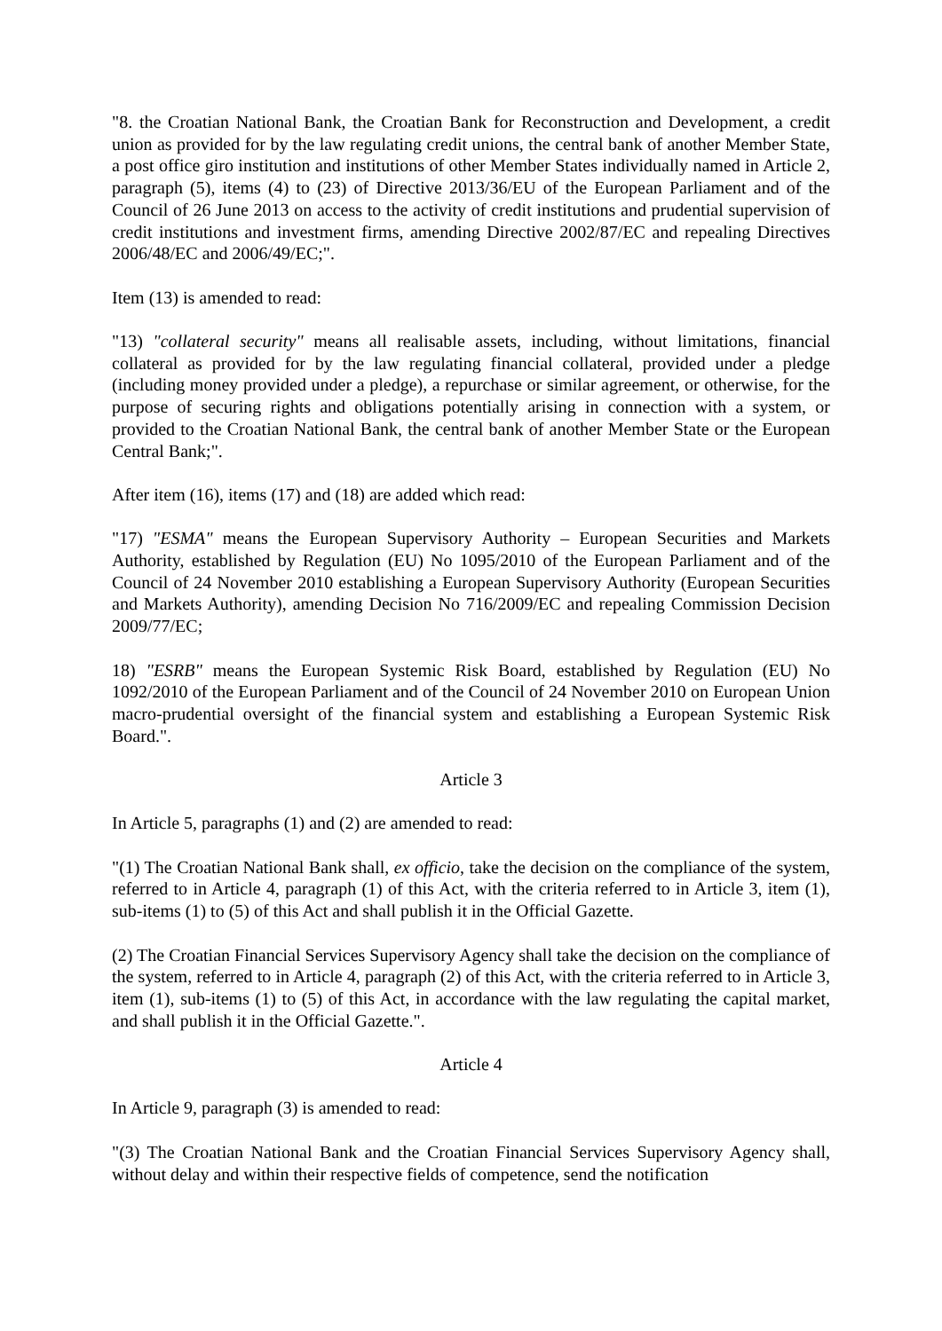"8. the Croatian National Bank, the Croatian Bank for Reconstruction and Development, a credit union as provided for by the law regulating credit unions, the central bank of another Member State, a post office giro institution and institutions of other Member States individually named in Article 2, paragraph (5), items (4) to (23) of Directive 2013/36/EU of the European Parliament and of the Council of 26 June 2013 on access to the activity of credit institutions and prudential supervision of credit institutions and investment firms, amending Directive 2002/87/EC and repealing Directives 2006/48/EC and 2006/49/EC;".
Item (13) is amended to read:
"13) "collateral security" means all realisable assets, including, without limitations, financial collateral as provided for by the law regulating financial collateral, provided under a pledge (including money provided under a pledge), a repurchase or similar agreement, or otherwise, for the purpose of securing rights and obligations potentially arising in connection with a system, or provided to the Croatian National Bank, the central bank of another Member State or the European Central Bank;".
After item (16), items (17) and (18) are added which read:
"17) "ESMA" means the European Supervisory Authority – European Securities and Markets Authority, established by Regulation (EU) No 1095/2010 of the European Parliament and of the Council of 24 November 2010 establishing a European Supervisory Authority (European Securities and Markets Authority), amending Decision No 716/2009/EC and repealing Commission Decision 2009/77/EC;
18) "ESRB" means the European Systemic Risk Board, established by Regulation (EU) No 1092/2010 of the European Parliament and of the Council of 24 November 2010 on European Union macro-prudential oversight of the financial system and establishing a European Systemic Risk Board.".
Article 3
In Article 5, paragraphs (1) and (2) are amended to read:
"(1) The Croatian National Bank shall, ex officio, take the decision on the compliance of the system, referred to in Article 4, paragraph (1) of this Act, with the criteria referred to in Article 3, item (1), sub-items (1) to (5) of this Act and shall publish it in the Official Gazette.
(2) The Croatian Financial Services Supervisory Agency shall take the decision on the compliance of the system, referred to in Article 4, paragraph (2) of this Act, with the criteria referred to in Article 3, item (1), sub-items (1) to (5) of this Act, in accordance with the law regulating the capital market, and shall publish it in the Official Gazette.".
Article 4
In Article 9, paragraph (3) is amended to read:
"(3) The Croatian National Bank and the Croatian Financial Services Supervisory Agency shall, without delay and within their respective fields of competence, send the notification